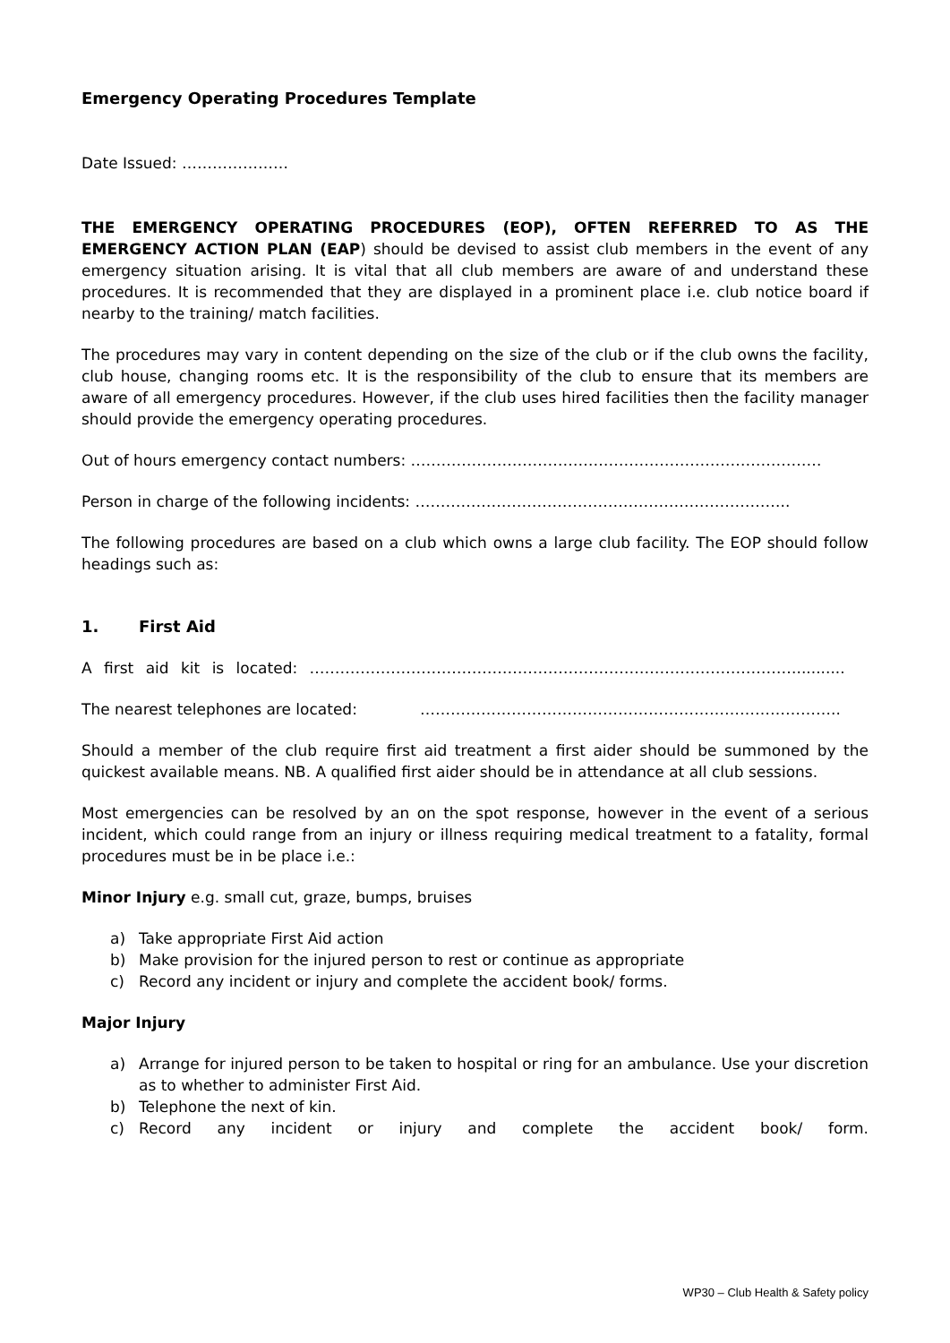Emergency Operating Procedures Template
Date Issued: …………………
THE EMERGENCY OPERATING PROCEDURES (EOP), OFTEN REFERRED TO AS THE EMERGENCY ACTION PLAN (EAP) should be devised to assist club members in the event of any emergency situation arising. It is vital that all club members are aware of and understand these procedures. It is recommended that they are displayed in a prominent place i.e. club notice board if nearby to the training/ match facilities.
The procedures may vary in content depending on the size of the club or if the club owns the facility, club house, changing rooms etc. It is the responsibility of the club to ensure that its members are aware of all emergency procedures. However, if the club uses hired facilities then the facility manager should provide the emergency operating procedures.
Out of hours emergency contact numbers: ………………………………………………………………………
Person in charge of the following incidents: ………………………………………………………………..
The following procedures are based on a club which owns a large club facility. The EOP should follow headings such as:
1. First Aid
A first aid kit is located: ……………………………………………………………………………………..........
The nearest telephones are located: ………………………………………………………………………..
Should a member of the club require first aid treatment a first aider should be summoned by the quickest available means. NB. A qualified first aider should be in attendance at all club sessions.
Most emergencies can be resolved by an on the spot response, however in the event of a serious incident, which could range from an injury or illness requiring medical treatment to a fatality, formal procedures must be in be place i.e.:
Minor Injury e.g. small cut, graze, bumps, bruises
a) Take appropriate First Aid action
b) Make provision for the injured person to rest or continue as appropriate
c) Record any incident or injury and complete the accident book/ forms.
Major Injury
a) Arrange for injured person to be taken to hospital or ring for an ambulance. Use your discretion as to whether to administer First Aid.
b) Telephone the next of kin.
c) Record any incident or injury and complete the accident book/ form.
WP30 – Club Health & Safety policy